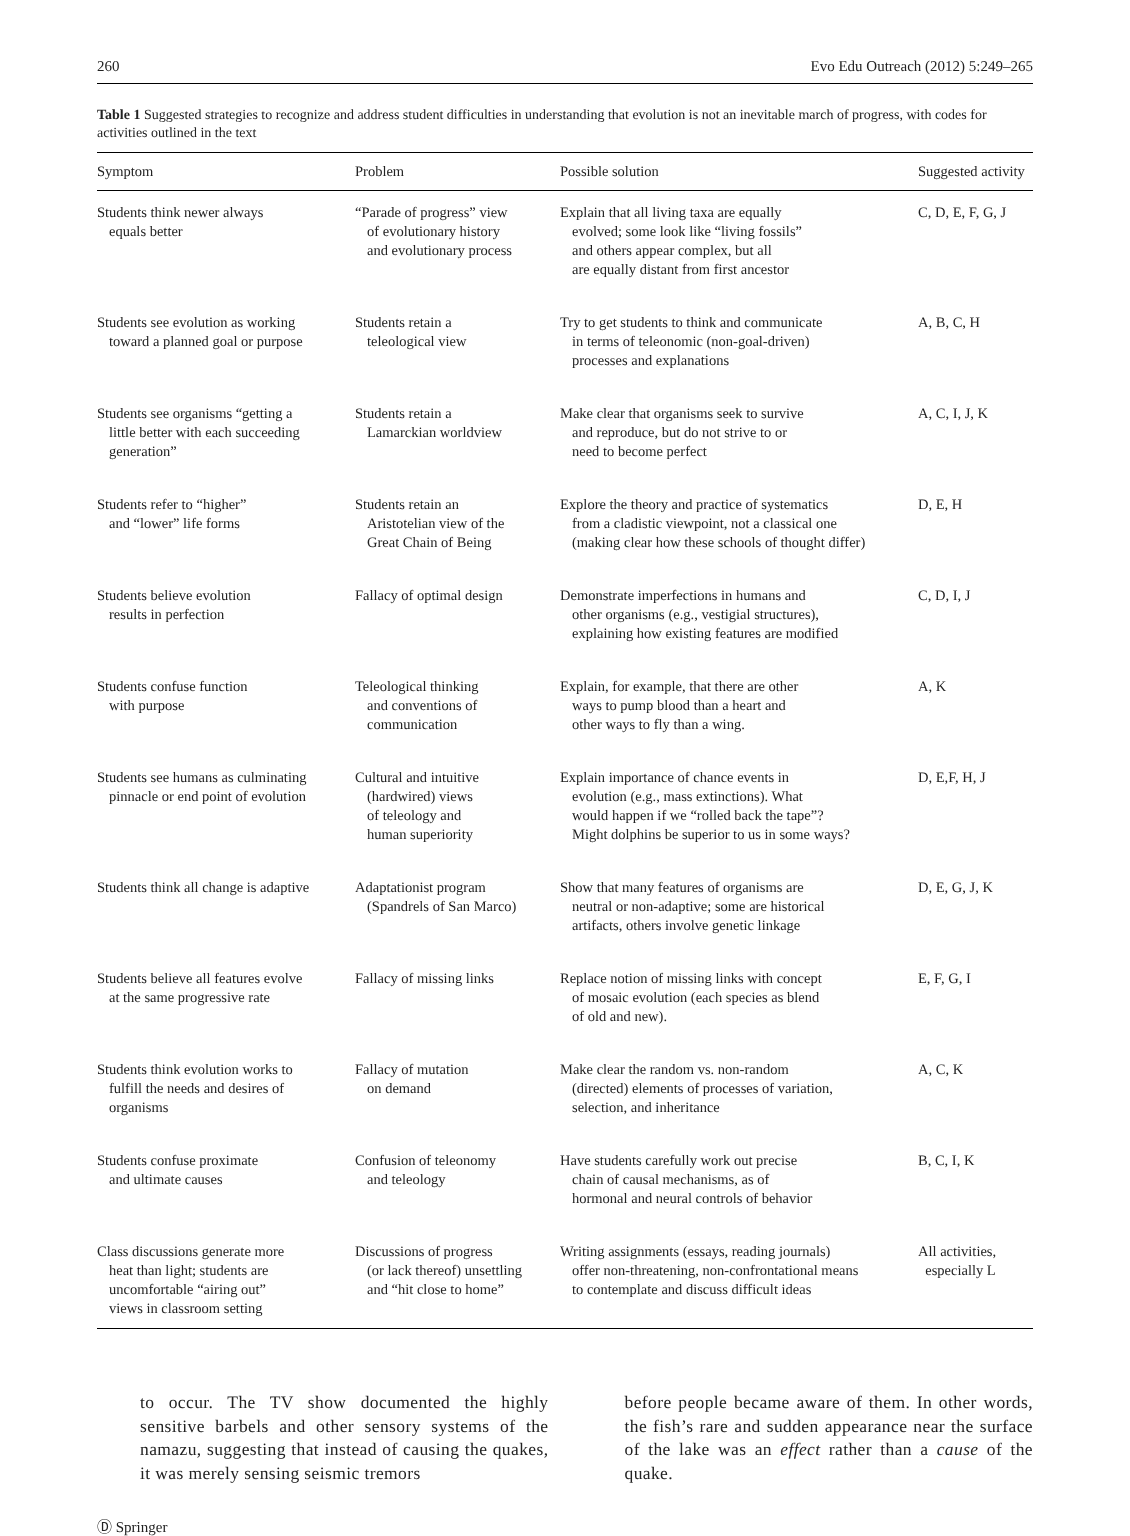260 Evo Edu Outreach (2012) 5:249–265
Table 1 Suggested strategies to recognize and address student difficulties in understanding that evolution is not an inevitable march of progress, with codes for activities outlined in the text
| Symptom | Problem | Possible solution | Suggested activity |
| --- | --- | --- | --- |
| Students think newer always equals better | “Parade of progress” view of evolutionary history and evolutionary process | Explain that all living taxa are equally evolved; some look like “living fossils” and others appear complex, but all are equally distant from first ancestor | C, D, E, F, G, J |
| Students see evolution as working toward a planned goal or purpose | Students retain a teleological view | Try to get students to think and communicate in terms of teleonomic (non-goal-driven) processes and explanations | A, B, C, H |
| Students see organisms “getting a little better with each succeeding generation” | Students retain a Lamarckian worldview | Make clear that organisms seek to survive and reproduce, but do not strive to or need to become perfect | A, C, I, J, K |
| Students refer to “higher” and “lower” life forms | Students retain an Aristotelian view of the Great Chain of Being | Explore the theory and practice of systematics from a cladistic viewpoint, not a classical one (making clear how these schools of thought differ) | D, E, H |
| Students believe evolution results in perfection | Fallacy of optimal design | Demonstrate imperfections in humans and other organisms (e.g., vestigial structures), explaining how existing features are modified | C, D, I, J |
| Students confuse function with purpose | Teleological thinking and conventions of communication | Explain, for example, that there are other ways to pump blood than a heart and other ways to fly than a wing. | A, K |
| Students see humans as culminating pinnacle or end point of evolution | Cultural and intuitive (hardwired) views of teleology and human superiority | Explain importance of chance events in evolution (e.g., mass extinctions). What would happen if we “rolled back the tape”? Might dolphins be superior to us in some ways? | D, E,F, H, J |
| Students think all change is adaptive | Adaptationist program (Spandrels of San Marco) | Show that many features of organisms are neutral or non-adaptive; some are historical artifacts, others involve genetic linkage | D, E, G, J, K |
| Students believe all features evolve at the same progressive rate | Fallacy of missing links | Replace notion of missing links with concept of mosaic evolution (each species as blend of old and new). | E, F, G, I |
| Students think evolution works to fulfill the needs and desires of organisms | Fallacy of mutation on demand | Make clear the random vs. non-random (directed) elements of processes of variation, selection, and inheritance | A, C, K |
| Students confuse proximate and ultimate causes | Confusion of teleonomy and teleology | Have students carefully work out precise chain of causal mechanisms, as of hormonal and neural controls of behavior | B, C, I, K |
| Class discussions generate more heat than light; students are uncomfortable “airing out” views in classroom setting | Discussions of progress (or lack thereof) unsettling and “hit close to home” | Writing assignments (essays, reading journals) offer non-threatening, non-confrontational means to contemplate and discuss difficult ideas | All activities, especially L |
to occur. The TV show documented the highly sensitive barbels and other sensory systems of the namazu, suggesting that instead of causing the quakes, it was merely sensing seismic tremors
before people became aware of them. In other words, the fish’s rare and sudden appearance near the surface of the lake was an effect rather than a cause of the quake.
Ⓓ Springer